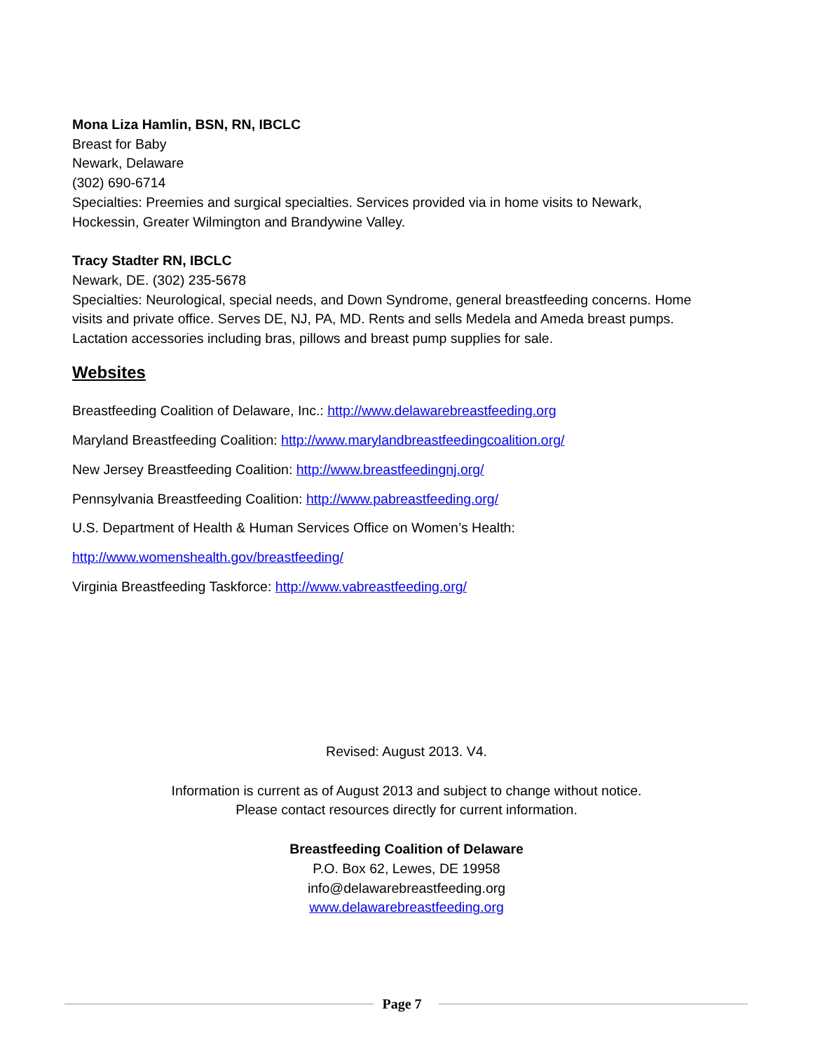Mona Liza Hamlin, BSN, RN, IBCLC
Breast for Baby
Newark, Delaware
(302) 690-6714
Specialties: Preemies and surgical specialties. Services provided via in home visits to Newark, Hockessin, Greater Wilmington and Brandywine Valley.
Tracy Stadter RN, IBCLC
Newark, DE. (302) 235-5678
Specialties: Neurological, special needs, and Down Syndrome, general breastfeeding concerns. Home visits and private office. Serves DE, NJ, PA, MD. Rents and sells Medela and Ameda breast pumps. Lactation accessories including bras, pillows and breast pump supplies for sale.
Websites
Breastfeeding Coalition of Delaware, Inc.: http://www.delawarebreastfeeding.org
Maryland Breastfeeding Coalition: http://www.marylandbreastfeedingcoalition.org/
New Jersey Breastfeeding Coalition: http://www.breastfeedingnj.org/
Pennsylvania Breastfeeding Coalition: http://www.pabreastfeeding.org/
U.S. Department of Health & Human Services Office on Women’s Health:
http://www.womenshealth.gov/breastfeeding/
Virginia Breastfeeding Taskforce: http://www.vabreastfeeding.org/
Revised: August 2013. V4.
Information is current as of August 2013 and subject to change without notice.
Please contact resources directly for current information.
Breastfeeding Coalition of Delaware
P.O. Box 62, Lewes, DE 19958
info@delawarebreastfeeding.org
www.delawarebreastfeeding.org
Page 7